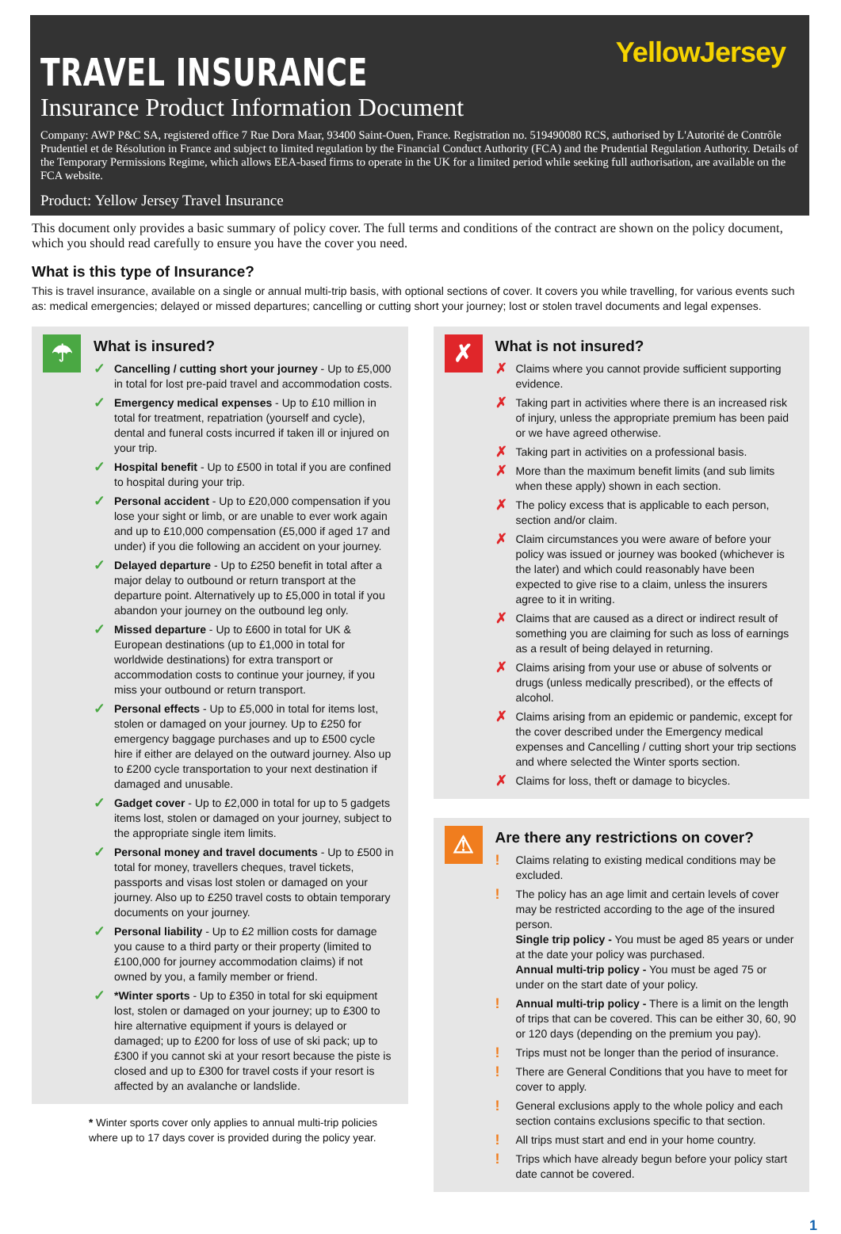YellowJersey
TRAVEL INSURANCE
Insurance Product Information Document
Company: AWP P&C SA, registered office 7 Rue Dora Maar, 93400 Saint-Ouen, France. Registration no. 519490080 RCS, authorised by L'Autorité de Contrôle Prudentiel et de Résolution in France and subject to limited regulation by the Financial Conduct Authority (FCA) and the Prudential Regulation Authority. Details of the Temporary Permissions Regime, which allows EEA-based firms to operate in the UK for a limited period while seeking full authorisation, are available on the FCA website.
Product: Yellow Jersey Travel Insurance
This document only provides a basic summary of policy cover. The full terms and conditions of the contract are shown on the policy document, which you should read carefully to ensure you have the cover you need.
What is this type of Insurance?
This is travel insurance, available on a single or annual multi-trip basis, with optional sections of cover. It covers you while travelling, for various events such as: medical emergencies; delayed or missed departures; cancelling or cutting short your journey; lost or stolen travel documents and legal expenses.
☂
What is insured?
✓ Cancelling / cutting short your journey - Up to £5,000 in total for lost pre-paid travel and accommodation costs.
✓ Emergency medical expenses - Up to £10 million in total for treatment, repatriation (yourself and cycle), dental and funeral costs incurred if taken ill or injured on your trip.
✓ Hospital benefit - Up to £500 in total if you are confined to hospital during your trip.
✓ Personal accident - Up to £20,000 compensation if you lose your sight or limb, or are unable to ever work again and up to £10,000 compensation (£5,000 if aged 17 and under) if you die following an accident on your journey.
✓ Delayed departure - Up to £250 benefit in total after a major delay to outbound or return transport at the departure point. Alternatively up to £5,000 in total if you abandon your journey on the outbound leg only.
✓ Missed departure - Up to £600 in total for UK & European destinations (up to £1,000 in total for worldwide destinations) for extra transport or accommodation costs to continue your journey, if you miss your outbound or return transport.
✓ Personal effects - Up to £5,000 in total for items lost, stolen or damaged on your journey. Up to £250 for emergency baggage purchases and up to £500 cycle hire if either are delayed on the outward journey. Also up to £200 cycle transportation to your next destination if damaged and unusable.
✓ Gadget cover - Up to £2,000 in total for up to 5 gadgets items lost, stolen or damaged on your journey, subject to the appropriate single item limits.
✓ Personal money and travel documents - Up to £500 in total for money, travellers cheques, travel tickets, passports and visas lost stolen or damaged on your journey. Also up to £250 travel costs to obtain temporary documents on your journey.
✓ Personal liability - Up to £2 million costs for damage you cause to a third party or their property (limited to £100,000 for journey accommodation claims) if not owned by you, a family member or friend.
✓ *Winter sports - Up to £350 in total for ski equipment lost, stolen or damaged on your journey; up to £300 to hire alternative equipment if yours is delayed or damaged; up to £200 for loss of use of ski pack; up to £300 if you cannot ski at your resort because the piste is closed and up to £300 for travel costs if your resort is affected by an avalanche or landslide.
* Winter sports cover only applies to annual multi-trip policies where up to 17 days cover is provided during the policy year.
✗
What is not insured?
✗ Claims where you cannot provide sufficient supporting evidence.
✗ Taking part in activities where there is an increased risk of injury, unless the appropriate premium has been paid or we have agreed otherwise.
✗ Taking part in activities on a professional basis.
✗ More than the maximum benefit limits (and sub limits when these apply) shown in each section.
✗ The policy excess that is applicable to each person, section and/or claim.
✗ Claim circumstances you were aware of before your policy was issued or journey was booked (whichever is the later) and which could reasonably have been expected to give rise to a claim, unless the insurers agree to it in writing.
✗ Claims that are caused as a direct or indirect result of something you are claiming for such as loss of earnings as a result of being delayed in returning.
✗ Claims arising from your use or abuse of solvents or drugs (unless medically prescribed), or the effects of alcohol.
✗ Claims arising from an epidemic or pandemic, except for the cover described under the Emergency medical expenses and Cancelling / cutting short your trip sections and where selected the Winter sports section.
✗ Claims for loss, theft or damage to bicycles.
⚠
Are there any restrictions on cover?
! Claims relating to existing medical conditions may be excluded.
! The policy has an age limit and certain levels of cover may be restricted according to the age of the insured person.
Single trip policy - You must be aged 85 years or under at the date your policy was purchased.
Annual multi-trip policy - You must be aged 75 or under on the start date of your policy.
! Annual multi-trip policy - There is a limit on the length of trips that can be covered. This can be either 30, 60, 90 or 120 days (depending on the premium you pay).
! Trips must not be longer than the period of insurance.
! There are General Conditions that you have to meet for cover to apply.
! General exclusions apply to the whole policy and each section contains exclusions specific to that section.
! All trips must start and end in your home country.
! Trips which have already begun before your policy start date cannot be covered.
1